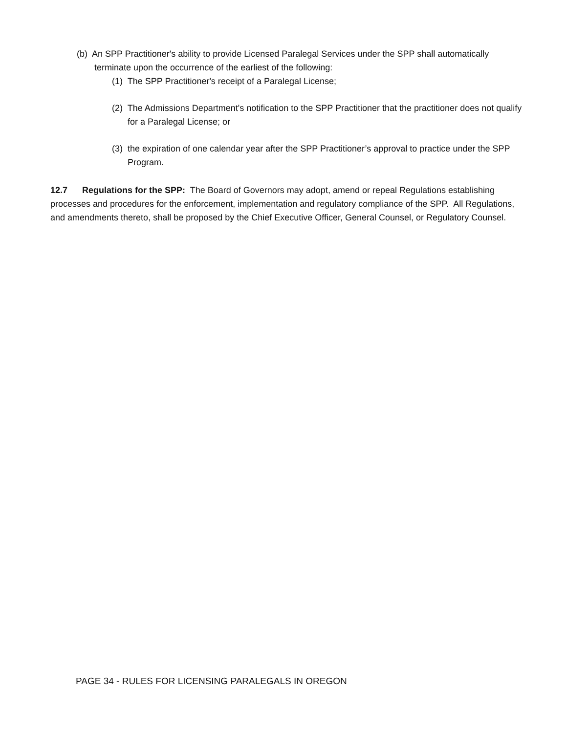(b) An SPP Practitioner's ability to provide Licensed Paralegal Services under the SPP shall automatically terminate upon the occurrence of the earliest of the following:
(1) The SPP Practitioner's receipt of a Paralegal License;
(2) The Admissions Department's notification to the SPP Practitioner that the practitioner does not qualify for a Paralegal License; or
(3) the expiration of one calendar year after the SPP Practitioner’s approval to practice under the SPP Program.
12.7 Regulations for the SPP: The Board of Governors may adopt, amend or repeal Regulations establishing processes and procedures for the enforcement, implementation and regulatory compliance of the SPP. All Regulations, and amendments thereto, shall be proposed by the Chief Executive Officer, General Counsel, or Regulatory Counsel.
PAGE 34 - RULES FOR LICENSING PARALEGALS IN OREGON